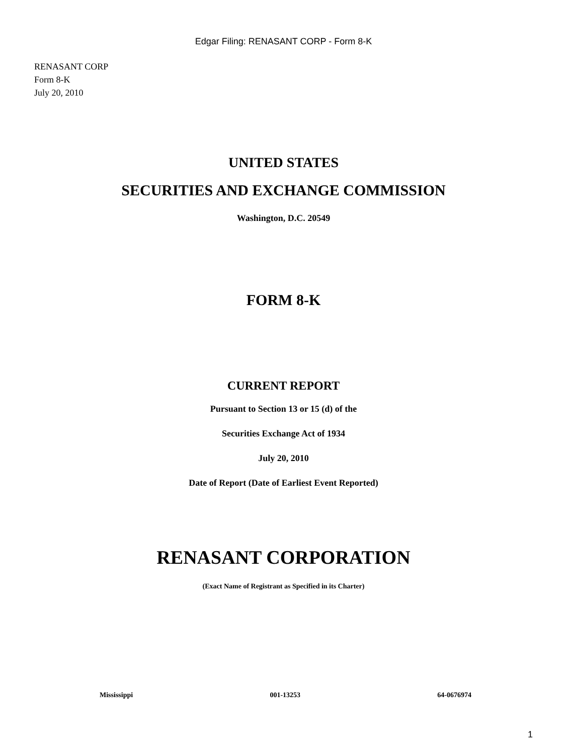Edgar Filing: RENASANT CORP - Form 8-K
RENASANT CORP
Form 8-K
July 20, 2010
UNITED STATES
SECURITIES AND EXCHANGE COMMISSION
Washington, D.C. 20549
FORM 8-K
CURRENT REPORT
Pursuant to Section 13 or 15 (d) of the
Securities Exchange Act of 1934
July 20, 2010
Date of Report (Date of Earliest Event Reported)
RENASANT CORPORATION
(Exact Name of Registrant as Specified in its Charter)
Mississippi 001-13253 64-0676974
1